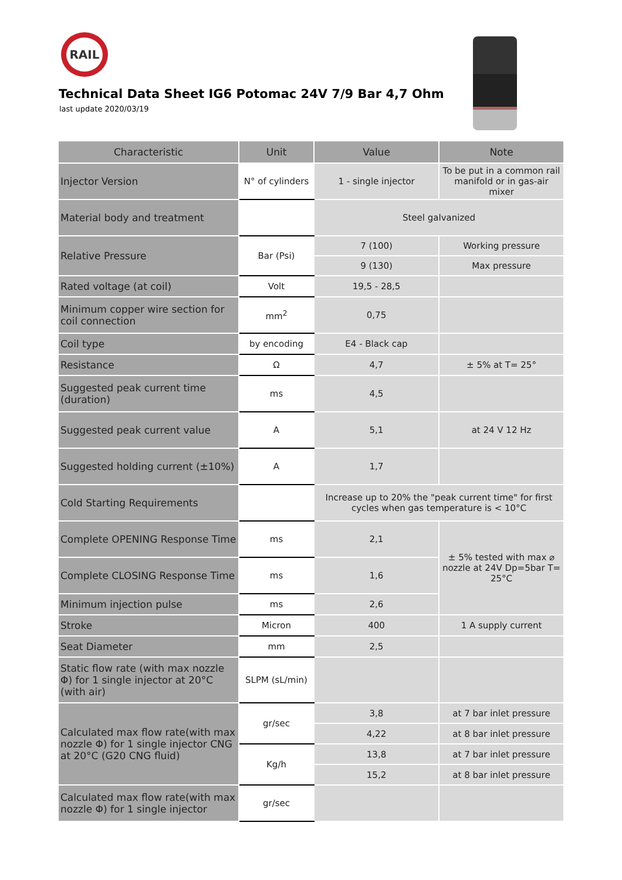RAIL
Technical Data Sheet IG6 Potomac 24V 7/9 Bar 4,7 Ohm
last update 2020/03/19
| Characteristic | Unit | Value | Note |
| --- | --- | --- | --- |
| Injector Version | N° of cylinders | 1 - single injector | To be put in a common rail manifold or in gas-air mixer |
| Material body and treatment | | Steel galvanized | |
| Relative Pressure | Bar (Psi) | 7 (100) | Working pressure |
| | | 9 (130) | Max pressure |
| Rated voltage (at coil) | Volt | 19,5 - 28,5 | |
| Minimum copper wire section for coil connection | mm<sup>2</sup> | 0,75 | |
| Coil type | by encoding | E4 - Black cap | |
| Resistance | Ω | 4,7 | ± 5% at T= 25° |
| Suggested peak current time (duration) | ms | 4,5 | |
| Suggested peak current value | A | 5,1 | at 24 V 12 Hz |
| Suggested holding current (±10%) | A | 1,7 | |
| Cold Starting Requirements | | Increase up to 20% the "peak current time" for first cycles when gas temperature is < 10°C | |
| Complete OPENING Response Time | ms | 2,1 | ± 5% tested with max ⌀ nozzle at 24V Dp=5bar T= 25°C |
| Complete CLOSING Response Time | ms | 1,6 | |
| Minimum injection pulse | ms | 2,6 | |
| Stroke | Micron | 400 | 1 A supply current |
| Seat Diameter | mm | 2,5 | |
| Static flow rate (with max nozzle Φ) for 1 single injector at 20°C (with air) | SLPM (sL/min) | | |
| Calculated max flow rate(with max nozzle Φ) for 1 single injector CNG at 20°C (G20 CNG fluid) | gr/sec | 3,8 | at 7 bar inlet pressure |
| | | 4,22 | at 8 bar inlet pressure |
| | Kg/h | 13,8 | at 7 bar inlet pressure |
| | | 15,2 | at 8 bar inlet pressure |
| Calculated max flow rate(with max nozzle Φ) for 1 single injector | gr/sec | | |